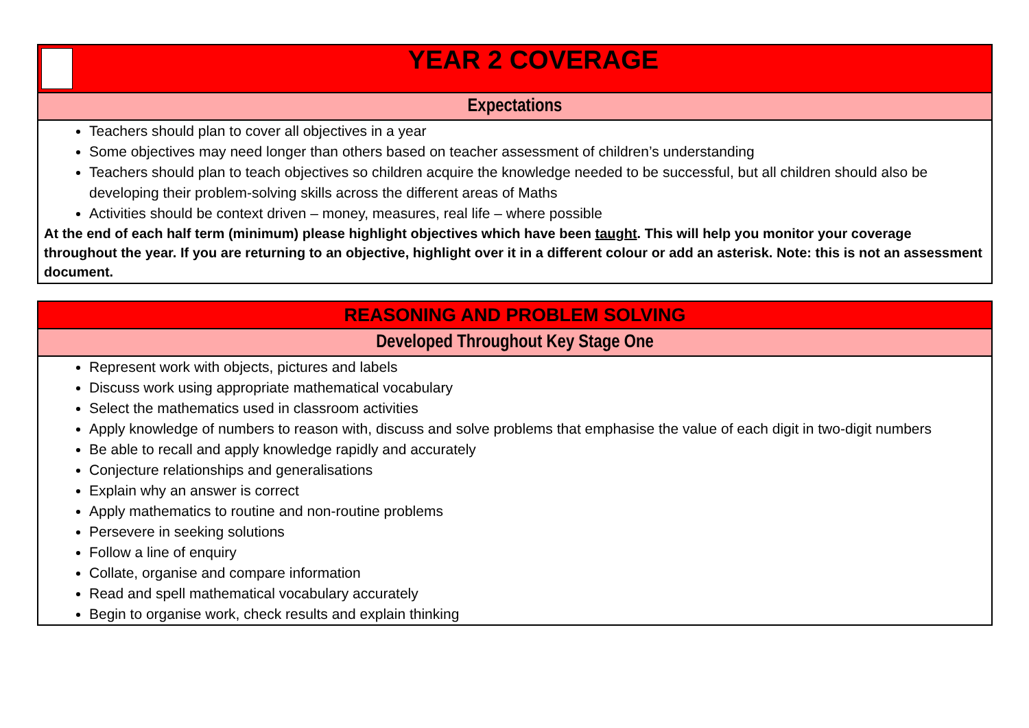| YEAR 2 COVERAGE |
| Expectations |
| Teachers should plan to cover all objectives in a year Some objectives may need longer than others based on teacher assessment of children’s understanding Teachers should plan to teach objectives so children acquire the knowledge needed to be successful, but all children should also be developing their problem-solving skills across the different areas of Maths Activities should be context driven – money, measures, real life – where possible At the end of each half term (minimum) please highlight objectives which have been taught . This will help you monitor your coverage throughout the year. If you are returning to an objective, highlight over it in a different colour or add an asterisk. Note: this is not an assessment document. |
| REASONING AND PROBLEM SOLVING |
| Developed Throughout Key Stage One |
| Represent work with objects, pictures and labels Discuss work using appropriate mathematical vocabulary Select the mathematics used in classroom activities Apply knowledge of numbers to reason with, discuss and solve problems that emphasise the value of each digit in two-digit numbers Be able to recall and apply knowledge rapidly and accurately Conjecture relationships and generalisations Explain why an answer is correct Apply mathematics to routine and non-routine problems Persevere in seeking solutions Follow a line of enquiry Collate, organise and compare information Read and spell mathematical vocabulary accurately Begin to organise work, check results and explain thinking |